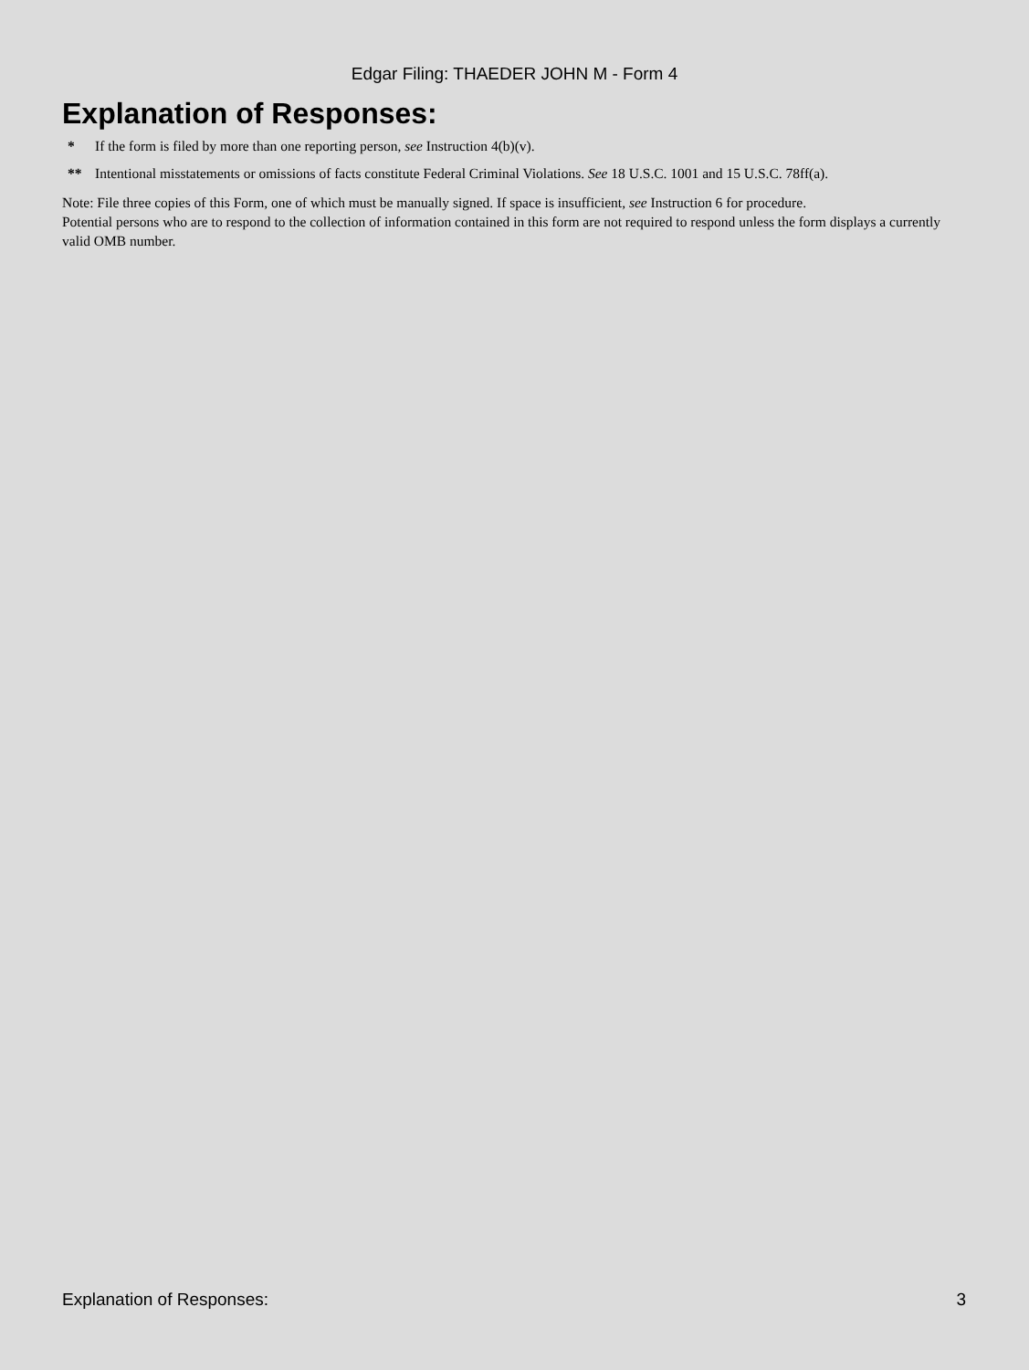Edgar Filing: THAEDER JOHN M - Form 4
Explanation of Responses:
* If the form is filed by more than one reporting person, see Instruction 4(b)(v).
** Intentional misstatements or omissions of facts constitute Federal Criminal Violations. See 18 U.S.C. 1001 and 15 U.S.C. 78ff(a).
Note: File three copies of this Form, one of which must be manually signed. If space is insufficient, see Instruction 6 for procedure.
Potential persons who are to respond to the collection of information contained in this form are not required to respond unless the form displays a currently valid OMB number.
Explanation of Responses: 3